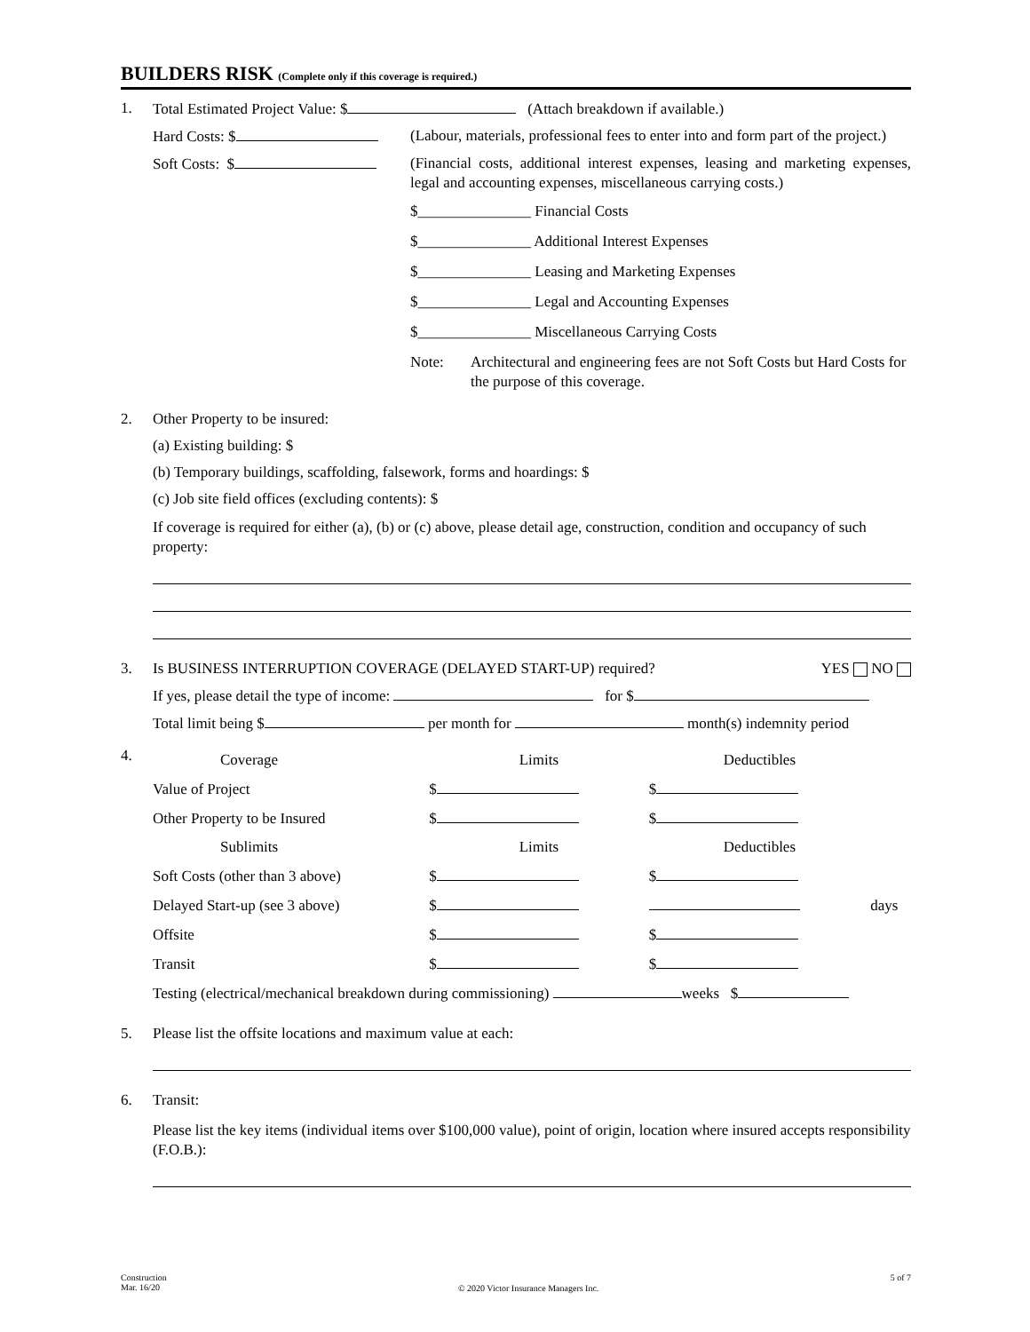BUILDERS RISK (Complete only if this coverage is required.)
1. Total Estimated Project Value: $ (Attach breakdown if available.)
Hard Costs: $ (Labour, materials, professional fees to enter into and form part of the project.)
Soft Costs: $ (Financial costs, additional interest expenses, leasing and marketing expenses, legal and accounting expenses, miscellaneous carrying costs.)
$_______________ Financial Costs
$_______________ Additional Interest Expenses
$_______________ Leasing and Marketing Expenses
$_______________ Legal and Accounting Expenses
$_______________ Miscellaneous Carrying Costs
Note: Architectural and engineering fees are not Soft Costs but Hard Costs for the purpose of this coverage.
2. Other Property to be insured:
(a) Existing building: $
(b) Temporary buildings, scaffolding, falsework, forms and hoardings: $
(c) Job site field offices (excluding contents): $
If coverage is required for either (a), (b) or (c) above, please detail age, construction, condition and occupancy of such property:
3. Is BUSINESS INTERRUPTION COVERAGE (DELAYED START-UP) required? YES NO
If yes, please detail the type of income: for $
Total limit being $ per month for month(s) indemnity period
4.
| Coverage | Limits | Deductibles | |
| Value of Project | $ | $ | |
| Other Property to be Insured | $ | $ | |
| Sublimits | Limits | Deductibles | |
| Soft Costs (other than 3 above) | $ | $ | |
| Delayed Start-up (see 3 above) | $ | | days |
| Offsite | $ | $ | |
| Transit | $ | $ | |
| Testing (electrical/mechanical breakdown during commissioning) weeks $ | | | |
5. Please list the offsite locations and maximum value at each:
6. Transit:
Please list the key items (individual items over $100,000 value), point of origin, location where insured accepts responsibility (F.O.B.):
Construction
Mar. 16/20
© 2020 Victor Insurance Managers Inc.
5 of 7